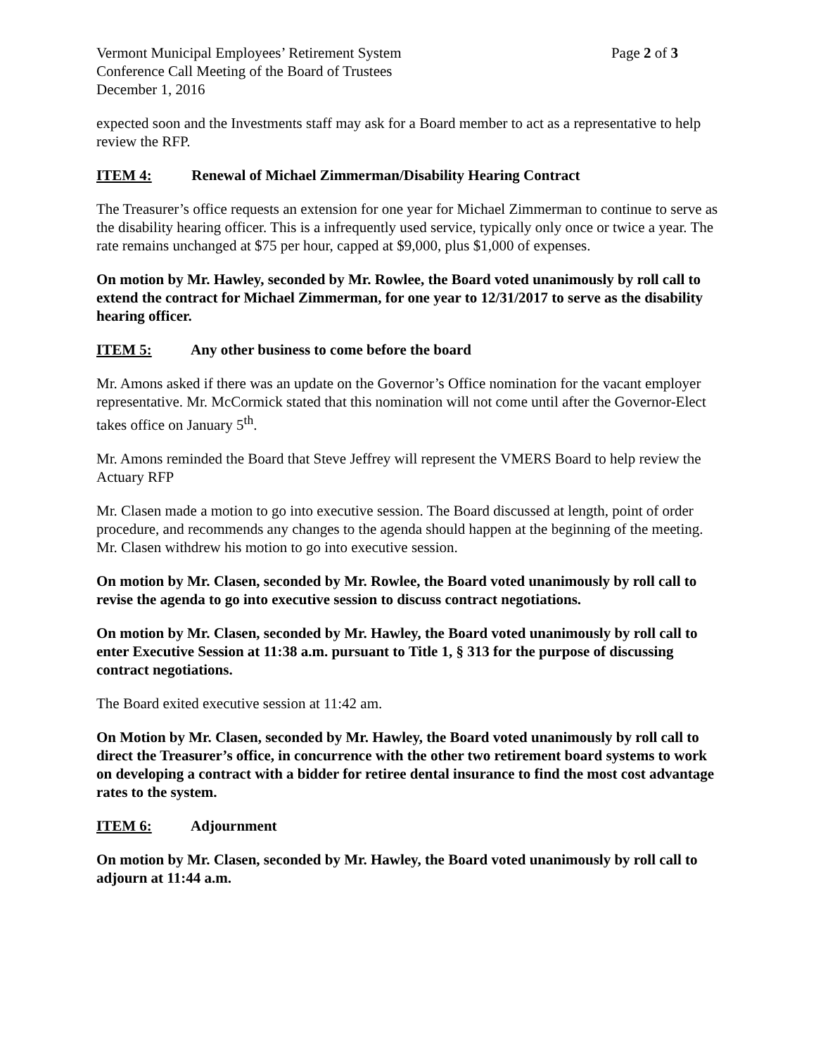Vermont Municipal Employees’ Retirement System
Page 2 of 3
Conference Call Meeting of the Board of Trustees
December 1, 2016
expected soon and the Investments staff may ask for a Board member to act as a representative to help review the RFP.
ITEM 4: Renewal of Michael Zimmerman/Disability Hearing Contract
The Treasurer’s office requests an extension for one year for Michael Zimmerman to continue to serve as the disability hearing officer. This is a infrequently used service, typically only once or twice a year. The rate remains unchanged at $75 per hour, capped at $9,000, plus $1,000 of expenses.
On motion by Mr. Hawley, seconded by Mr. Rowlee, the Board voted unanimously by roll call to extend the contract for Michael Zimmerman, for one year to 12/31/2017 to serve as the disability hearing officer.
ITEM 5: Any other business to come before the board
Mr. Amons asked if there was an update on the Governor’s Office nomination for the vacant employer representative. Mr. McCormick stated that this nomination will not come until after the Governor-Elect takes office on January 5<sup>th</sup>.
Mr. Amons reminded the Board that Steve Jeffrey will represent the VMERS Board to help review the Actuary RFP
Mr. Clasen made a motion to go into executive session. The Board discussed at length, point of order procedure, and recommends any changes to the agenda should happen at the beginning of the meeting. Mr. Clasen withdrew his motion to go into executive session.
On motion by Mr. Clasen, seconded by Mr. Rowlee, the Board voted unanimously by roll call to revise the agenda to go into executive session to discuss contract negotiations.
On motion by Mr. Clasen, seconded by Mr. Hawley, the Board voted unanimously by roll call to enter Executive Session at 11:38 a.m. pursuant to Title 1, § 313 for the purpose of discussing contract negotiations.
The Board exited executive session at 11:42 am.
On Motion by Mr. Clasen, seconded by Mr. Hawley, the Board voted unanimously by roll call to direct the Treasurer’s office, in concurrence with the other two retirement board systems to work on developing a contract with a bidder for retiree dental insurance to find the most cost advantage rates to the system.
ITEM 6: Adjournment
On motion by Mr. Clasen, seconded by Mr. Hawley, the Board voted unanimously by roll call to adjourn at 11:44 a.m.